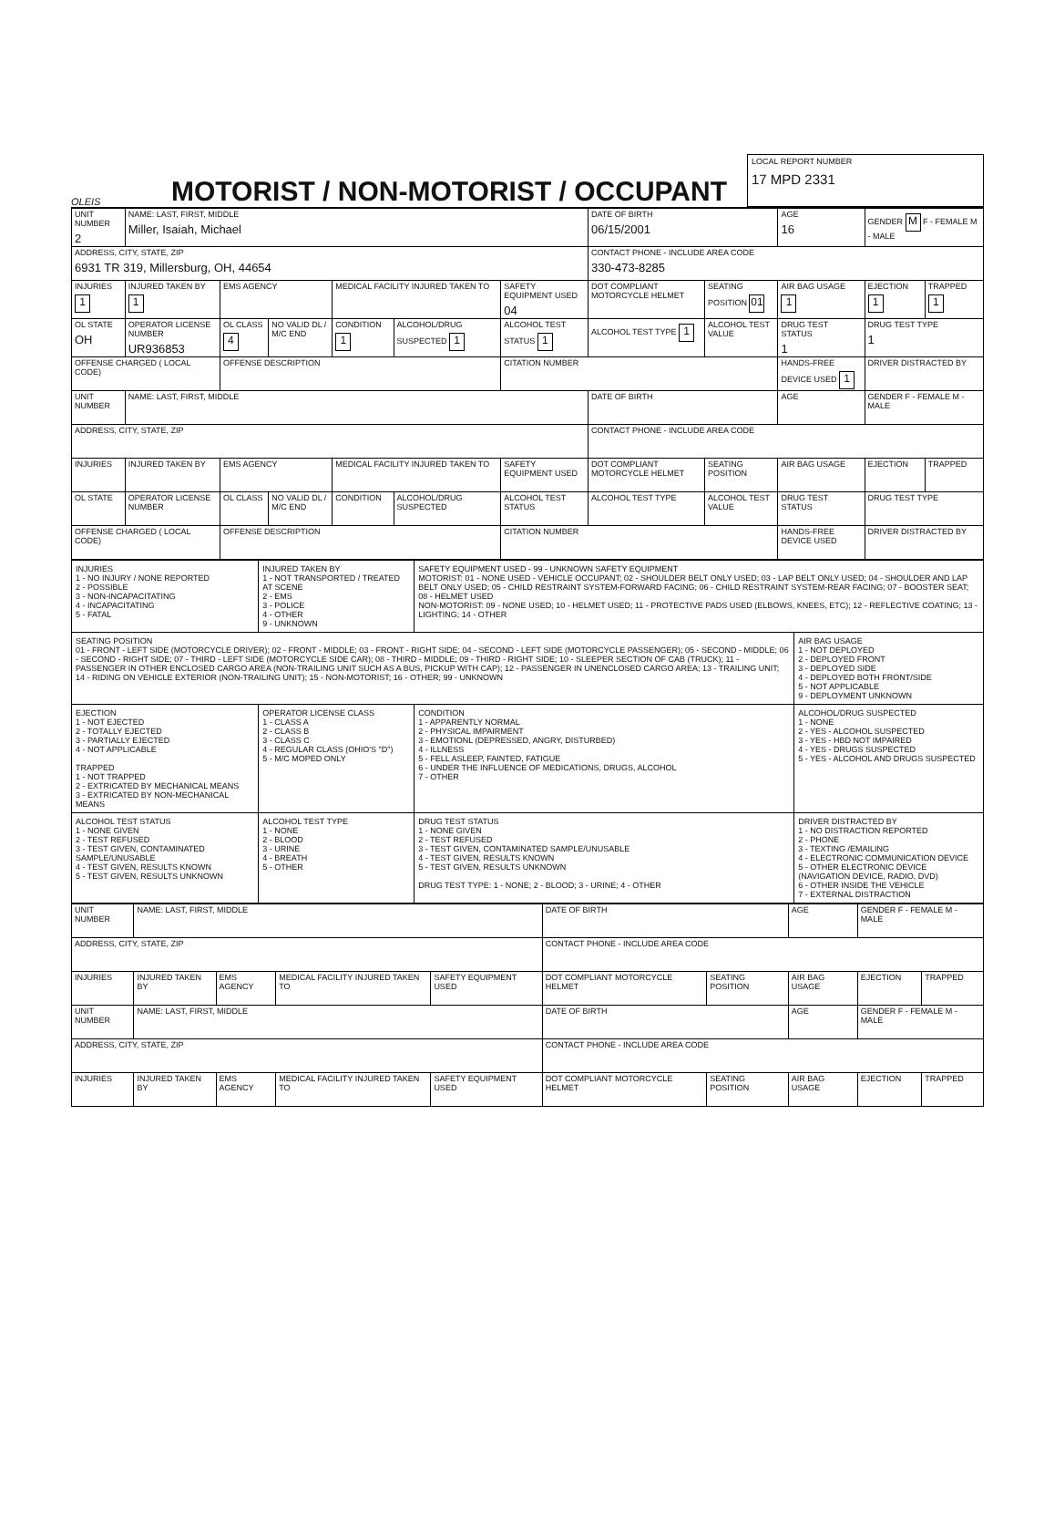OLEIS
MOTORIST / NON-MOTORIST / OCCUPANT
LOCAL REPORT NUMBER
17 MPD 2331
| UNIT NUMBER 2 | NAME: LAST, FIRST, MIDDLE Miller, Isaiah, Michael | | | | | | DATE OF BIRTH 06/15/2001 | | AGE 16 | GENDER M F - FEMALE M - MALE | |
| ADDRESS, CITY, STATE, ZIP 6931 TR 319, Millersburg, OH, 44654 | | | | | | | CONTACT PHONE - INCLUDE AREA CODE 330-473-8285 | | | | |
| INJURIES 1 | INJURED TAKEN BY 1 | EMS AGENCY | | MEDICAL FACILITY INJURED TAKEN TO | | SAFETY EQUIPMENT USED 04 | DOT COMPLIANT MOTORCYCLE HELMET | SEATING POSITION 01 | AIR BAG USAGE 1 | EJECTION 1 | TRAPPED 1 |
| OL STATE OH | OPERATOR LICENSE NUMBER UR936853 | OL CLASS 4 | NO VALID DL / M/C END | CONDITION 1 | ALCOHOL/DRUG SUSPECTED 1 | ALCOHOL TEST STATUS 1 | ALCOHOL TEST TYPE 1 | ALCOHOL TEST VALUE | DRUG TEST STATUS 1 | DRUG TEST TYPE 1 | |
| OFFENSE CHARGED ( LOCAL CODE) | | OFFENSE DESCRIPTION | | | | CITATION NUMBER | | | HANDS-FREE DEVICE USED 1 | DRIVER DISTRACTED BY | |
| UNIT NUMBER | NAME: LAST, FIRST, MIDDLE | | | | | | DATE OF BIRTH | | AGE | GENDER F - FEMALE M - MALE | |
| ADDRESS, CITY, STATE, ZIP | | | | | | | CONTACT PHONE - INCLUDE AREA CODE | | | | |
| INJURIES | INJURED TAKEN BY | EMS AGENCY | | MEDICAL FACILITY INJURED TAKEN TO | | SAFETY EQUIPMENT USED | DOT COMPLIANT MOTORCYCLE HELMET | SEATING POSITION | AIR BAG USAGE | EJECTION | TRAPPED |
| OL STATE | OPERATOR LICENSE NUMBER | OL CLASS | NO VALID DL / M/C END | CONDITION | ALCOHOL/DRUG SUSPECTED | ALCOHOL TEST STATUS | ALCOHOL TEST TYPE | ALCOHOL TEST VALUE | DRUG TEST STATUS | DRUG TEST TYPE | |
| OFFENSE CHARGED ( LOCAL CODE) | | OFFENSE DESCRIPTION | | | | CITATION NUMBER | | | HANDS-FREE DEVICE USED | DRIVER DISTRACTED BY | |
| INJURIES 1 - NO INJURY / NONE REPORTED 2 - POSSIBLE 3 - NON-INCAPACITATING 4 - INCAPACITATING 5 - FATAL | INJURED TAKEN BY 1 - NOT TRANSPORTED / TREATED AT SCENE 2 - EMS 3 - POLICE 4 - OTHER 9 - UNKNOWN | SAFETY EQUIPMENT USED - 99 - UNKNOWN SAFETY EQUIPMENT MOTORIST: 01 - NONE USED - VEHICLE OCCUPANT; 02 - SHOULDER BELT ONLY USED; 03 - LAP BELT ONLY USED; 04 - SHOULDER AND LAP BELT ONLY USED; 05 - CHILD RESTRAINT SYSTEM-FORWARD FACING; 06 - CHILD RESTRAINT SYSTEM-REAR FACING; 07 - BOOSTER SEAT; 08 - HELMET USED NON-MOTORIST: 09 - NONE USED; 10 - HELMET USED; 11 - PROTECTIVE PADS USED (ELBOWS, KNEES, ETC); 12 - REFLECTIVE COATING; 13 - LIGHTING; 14 - OTHER | |
| SEATING POSITION 01 - FRONT - LEFT SIDE (MOTORCYCLE DRIVER); 02 - FRONT - MIDDLE; 03 - FRONT - RIGHT SIDE; 04 - SECOND - LEFT SIDE (MOTORCYCLE PASSENGER); 05 - SECOND - MIDDLE; 06 - SECOND - RIGHT SIDE; 07 - THIRD - LEFT SIDE (MOTORCYCLE SIDE CAR); 08 - THIRD - MIDDLE; 09 - THIRD - RIGHT SIDE; 10 - SLEEPER SECTION OF CAB (TRUCK); 11 - PASSENGER IN OTHER ENCLOSED CARGO AREA (NON-TRAILING UNIT SUCH AS A BUS, PICKUP WITH CAP); 12 - PASSENGER IN UNENCLOSED CARGO AREA; 13 - TRAILING UNIT; 14 - RIDING ON VEHICLE EXTERIOR (NON-TRAILING UNIT); 15 - NON-MOTORIST; 16 - OTHER; 99 - UNKNOWN | | | AIR BAG USAGE 1 - NOT DEPLOYED 2 - DEPLOYED FRONT 3 - DEPLOYED SIDE 4 - DEPLOYED BOTH FRONT/SIDE 5 - NOT APPLICABLE 9 - DEPLOYMENT UNKNOWN |
| EJECTION 1 - NOT EJECTED 2 - TOTALLY EJECTED 3 - PARTIALLY EJECTED 4 - NOT APPLICABLE TRAPPED 1 - NOT TRAPPED 2 - EXTRICATED BY MECHANICAL MEANS 3 - EXTRICATED BY NON-MECHANICAL MEANS | OPERATOR LICENSE CLASS 1 - CLASS A 2 - CLASS B 3 - CLASS C 4 - REGULAR CLASS (OHIO'S "D") 5 - M/C MOPED ONLY | CONDITION 1 - APPARENTLY NORMAL 2 - PHYSICAL IMPAIRMENT 3 - EMOTIONL (DEPRESSED, ANGRY, DISTURBED) 4 - ILLNESS 5 - FELL ASLEEP, FAINTED, FATIGUE 6 - UNDER THE INFLUENCE OF MEDICATIONS, DRUGS, ALCOHOL 7 - OTHER | ALCOHOL/DRUG SUSPECTED 1 - NONE 2 - YES - ALCOHOL SUSPECTED 3 - YES - HBD NOT IMPAIRED 4 - YES - DRUGS SUSPECTED 5 - YES - ALCOHOL AND DRUGS SUSPECTED |
| ALCOHOL TEST STATUS 1 - NONE GIVEN 2 - TEST REFUSED 3 - TEST GIVEN, CONTAMINATED SAMPLE/UNUSABLE 4 - TEST GIVEN, RESULTS KNOWN 5 - TEST GIVEN, RESULTS UNKNOWN | ALCOHOL TEST TYPE 1 - NONE 2 - BLOOD 3 - URINE 4 - BREATH 5 - OTHER | DRUG TEST STATUS 1 - NONE GIVEN 2 - TEST REFUSED 3 - TEST GIVEN, CONTAMINATED SAMPLE/UNUSABLE 4 - TEST GIVEN, RESULTS KNOWN 5 - TEST GIVEN, RESULTS UNKNOWN DRUG TEST TYPE: 1 - NONE; 2 - BLOOD; 3 - URINE; 4 - OTHER | DRIVER DISTRACTED BY 1 - NO DISTRACTION REPORTED 2 - PHONE 3 - TEXTING /EMAILING 4 - ELECTRONIC COMMUNICATION DEVICE 5 - OTHER ELECTRONIC DEVICE (NAVIGATION DEVICE, RADIO, DVD) 6 - OTHER INSIDE THE VEHICLE 7 - EXTERNAL DISTRACTION |
| UNIT NUMBER | NAME: LAST, FIRST, MIDDLE | | | | DATE OF BIRTH | | AGE | GENDER F - FEMALE M - MALE | |
| ADDRESS, CITY, STATE, ZIP | | | | | CONTACT PHONE - INCLUDE AREA CODE | | | | |
| INJURIES | INJURED TAKEN BY | EMS AGENCY | MEDICAL FACILITY INJURED TAKEN TO | SAFETY EQUIPMENT USED | DOT COMPLIANT MOTORCYCLE HELMET | SEATING POSITION | AIR BAG USAGE | EJECTION | TRAPPED |
| UNIT NUMBER | NAME: LAST, FIRST, MIDDLE | | | | DATE OF BIRTH | | AGE | GENDER F - FEMALE M - MALE | |
| ADDRESS, CITY, STATE, ZIP | | | | | CONTACT PHONE - INCLUDE AREA CODE | | | | |
| INJURIES | INJURED TAKEN BY | EMS AGENCY | MEDICAL FACILITY INJURED TAKEN TO | SAFETY EQUIPMENT USED | DOT COMPLIANT MOTORCYCLE HELMET | SEATING POSITION | AIR BAG USAGE | EJECTION | TRAPPED |